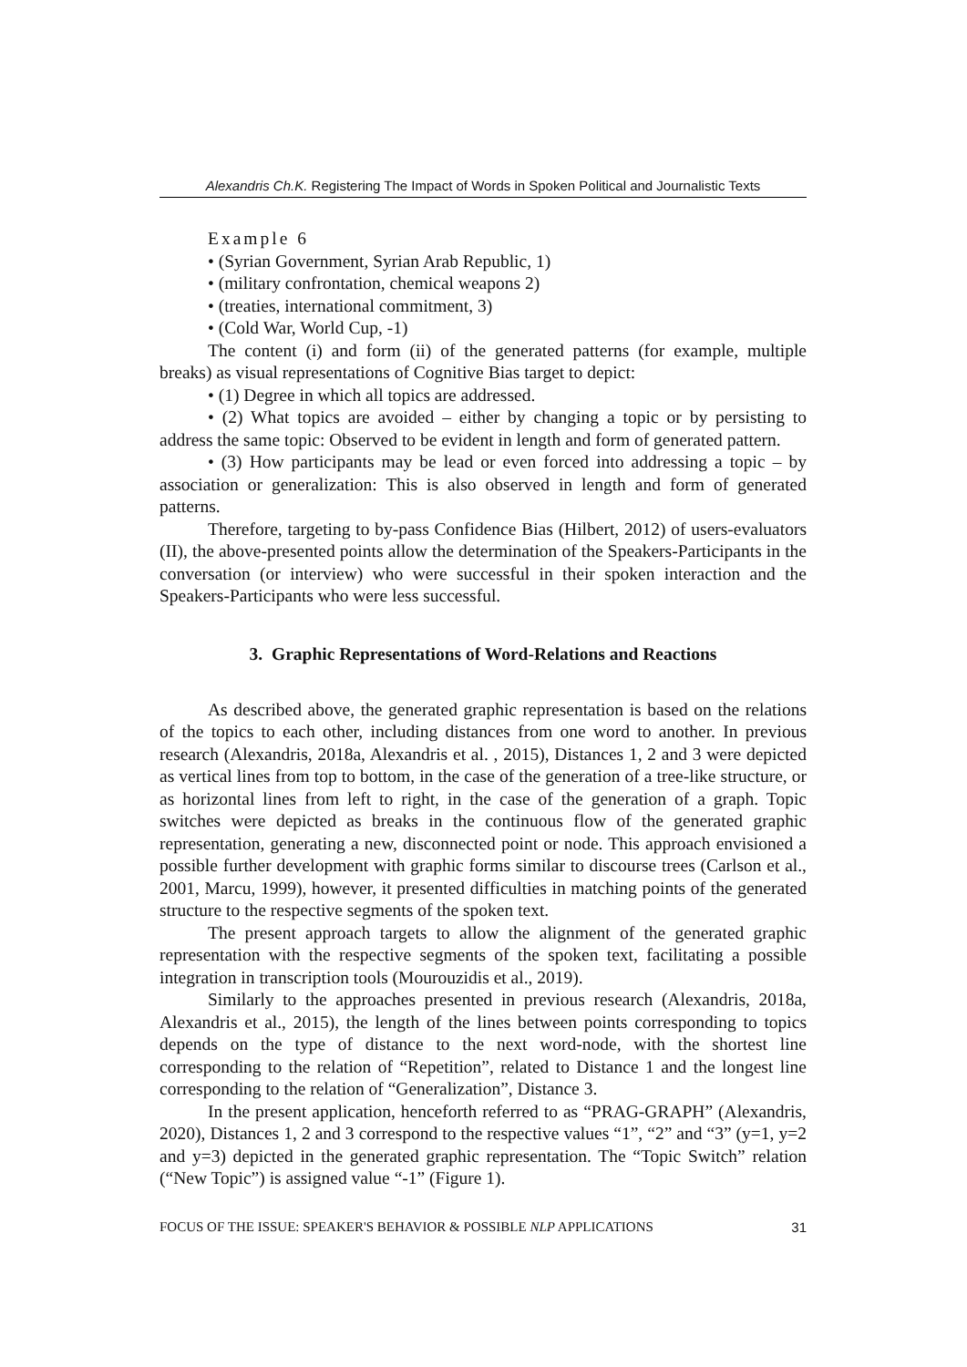Alexandris Ch.K. Registering The Impact of Words in Spoken Political and Journalistic Texts
Example 6
• (Syrian Government, Syrian Arab Republic, 1)
• (military confrontation, chemical weapons 2)
• (treaties, international commitment, 3)
• (Cold War, World Cup, -1)
The content (i) and form (ii) of the generated patterns (for example, multiple breaks) as visual representations of Cognitive Bias target to depict:
• (1) Degree in which all topics are addressed.
• (2) What topics are avoided – either by changing a topic or by persisting to address the same topic: Observed to be evident in length and form of generated pattern.
• (3) How participants may be lead or even forced into addressing a topic – by association or generalization: This is also observed in length and form of generated patterns.
Therefore, targeting to by-pass Confidence Bias (Hilbert, 2012) of users-evaluators (II), the above-presented points allow the determination of the Speakers-Participants in the conversation (or interview) who were successful in their spoken interaction and the Speakers-Participants who were less successful.
3. Graphic Representations of Word-Relations and Reactions
As described above, the generated graphic representation is based on the relations of the topics to each other, including distances from one word to another. In previous research (Alexandris, 2018a, Alexandris et al. , 2015), Distances 1, 2 and 3 were depicted as vertical lines from top to bottom, in the case of the generation of a tree-like structure, or as horizontal lines from left to right, in the case of the generation of a graph. Topic switches were depicted as breaks in the continuous flow of the generated graphic representation, generating a new, disconnected point or node. This approach envisioned a possible further development with graphic forms similar to discourse trees (Carlson et al., 2001, Marcu, 1999), however, it presented difficulties in matching points of the generated structure to the respective segments of the spoken text.
The present approach targets to allow the alignment of the generated graphic representation with the respective segments of the spoken text, facilitating a possible integration in transcription tools (Mourouzidis et al., 2019).
Similarly to the approaches presented in previous research (Alexandris, 2018a, Alexandris et al., 2015), the length of the lines between points corresponding to topics depends on the type of distance to the next word-node, with the shortest line corresponding to the relation of “Repetition”, related to Distance 1 and the longest line corresponding to the relation of “Generalization”, Distance 3.
In the present application, henceforth referred to as “PRAG-GRAPH” (Alexandris, 2020), Distances 1, 2 and 3 correspond to the respective values “1”, “2” and “3” (y=1, y=2 and y=3) depicted in the generated graphic representation. The “Topic Switch” relation (“New Topic”) is assigned value “-1” (Figure 1).
FOCUS OF THE ISSUE: SPEAKER'S BEHAVIOR & POSSIBLE NLP APPLICATIONS 31